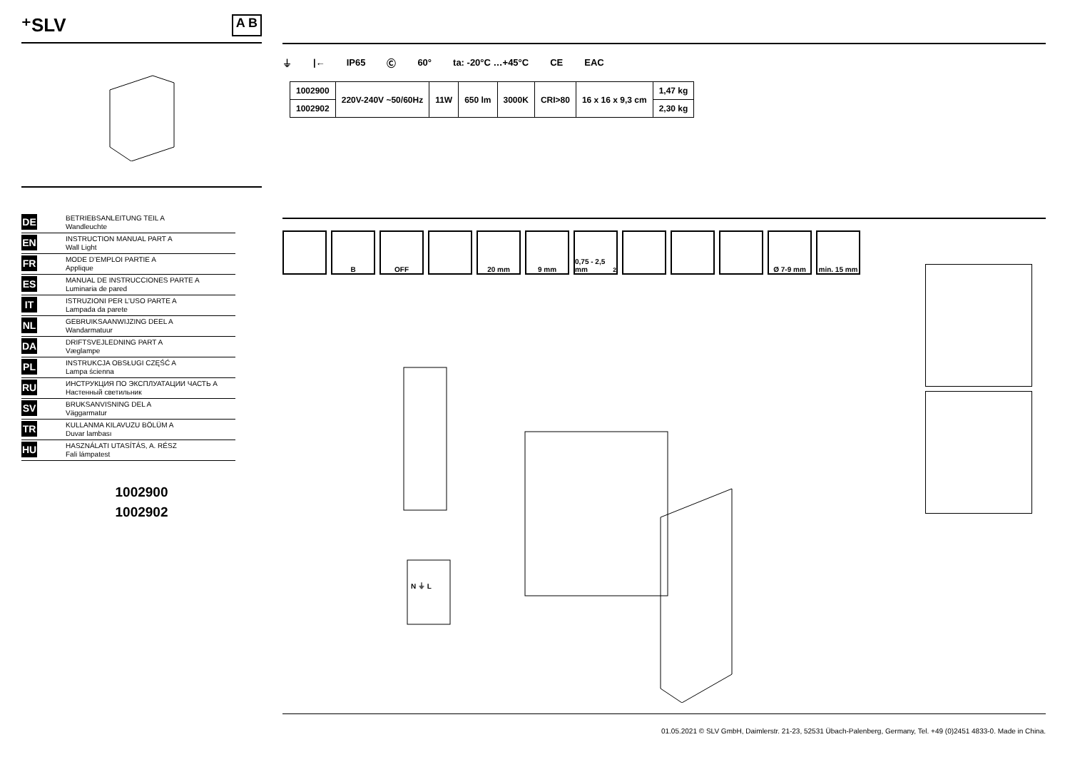⁺SLV A B
DE BETRIEBSANLEITUNG TEIL A
Wandleuchte
EN INSTRUCTION MANUAL PART A
Wall Light
FR MODE D’EMPLOI PARTIE A
Applique
ES MANUAL DE INSTRUCCIONES PARTE A
Luminaria de pared
IT ISTRUZIONI PER L’USO PARTE A
Lampada da parete
NL GEBRUIKSAANWIJZING DEEL A
Wandarmatuur
DA DRIFTSVEJLEDNING PART A
Væglampe
PL INSTRUKCJA OBSŁUGI CZĘŚĆ A
Lampa ścienna
RU ИНСТРУКЦИЯ ПО ЭКСПЛУАТАЦИИ ЧАСТЬ A
Настенный светильник
SV BRUKSANVISNING DEL A
Väggarmatur
TR KULLANMA KILAVUZU BÖLÜM A
Duvar lambası
HU HASZNÁLATI UTASÍTÁS, A. RÉSZ
Fali lámpatest
1002900
1002902
⏚ |← IP65 Ⓒ 60° ta: -20°C …+45°C CE EAC
| 1002900 | 220V-240V ~50/60Hz | 11W | 650 lm | 3000K | CRI>80 | 16 x 16 x 9,3 cm | 1,47 kg |
| 1002902 | | | | | | | 2,30 kg |
B OFF 20 mm 9 mm 0,75 - 2,5 mm<sup>2</sup>
Ø 7-9 mm min. 15 mm
N ⏚ L
01.05.2021 © SLV GmbH, Daimlerstr. 21-23, 52531 Übach-Palenberg, Germany, Tel. +49 (0)2451 4833-0. Made in China.